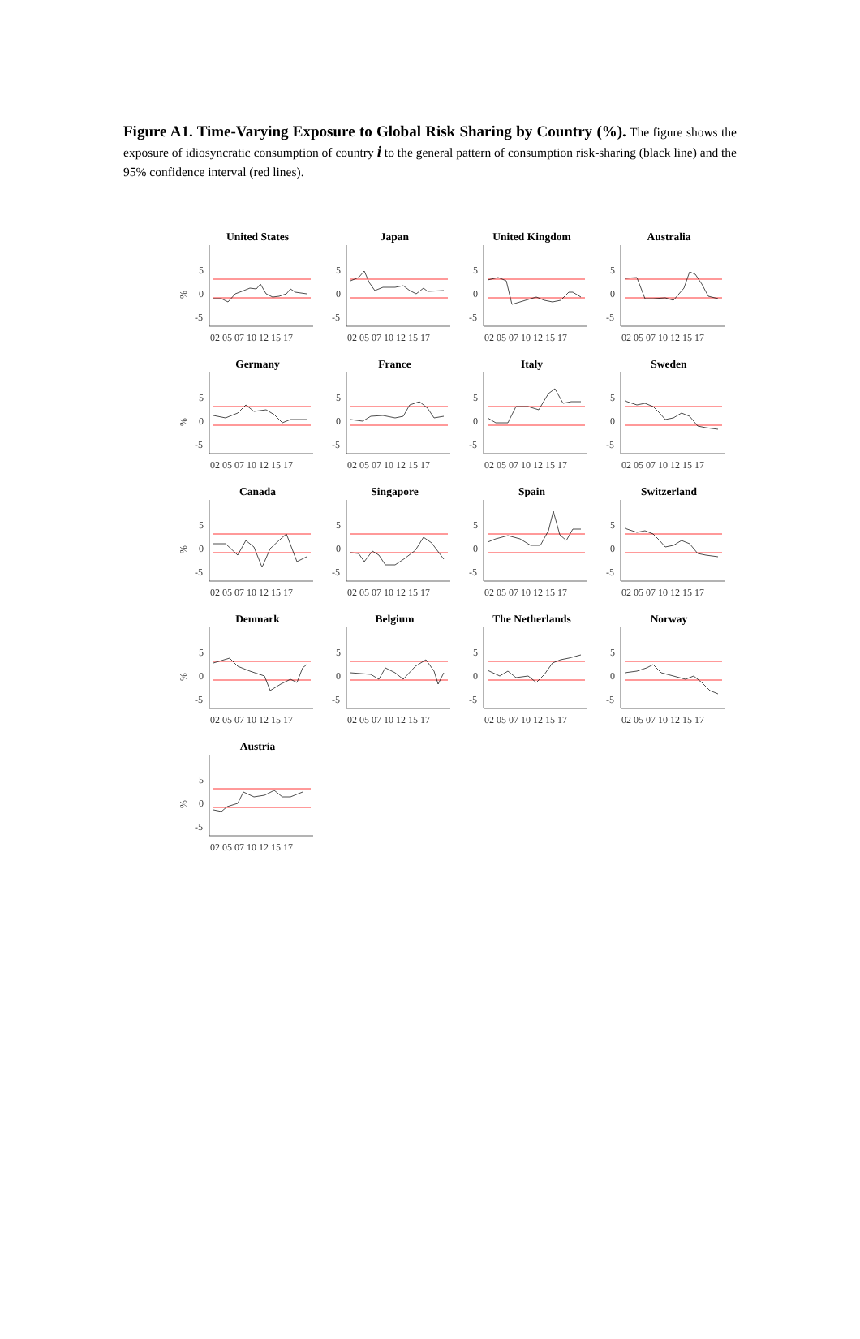Figure A1. Time-Varying Exposure to Global Risk Sharing by Country (%). The figure shows the exposure of idiosyncratic consumption of country i to the general pattern of consumption risk-sharing (black line) and the 95% confidence interval (red lines).
United States
%
5
0
-5
02 05 07 10 12 15 17
Japan
5
0
-5
02 05 07 10 12 15 17
United Kingdom
5
0
-5
02 05 07 10 12 15 17
Australia
5
0
-5
02 05 07 10 12 15 17
Germany
%
5
0
-5
02 05 07 10 12 15 17
France
5
0
-5
02 05 07 10 12 15 17
Italy
5
0
-5
02 05 07 10 12 15 17
Sweden
5
0
-5
02 05 07 10 12 15 17
Canada
%
5
0
-5
02 05 07 10 12 15 17
Singapore
5
0
-5
02 05 07 10 12 15 17
Spain
5
0
-5
02 05 07 10 12 15 17
Switzerland
5
0
-5
02 05 07 10 12 15 17
Denmark
%
5
0
-5
02 05 07 10 12 15 17
Belgium
5
0
-5
02 05 07 10 12 15 17
The Netherlands
5
0
-5
02 05 07 10 12 15 17
Norway
5
0
-5
02 05 07 10 12 15 17
Austria
%
5
0
-5
02 05 07 10 12 15 17